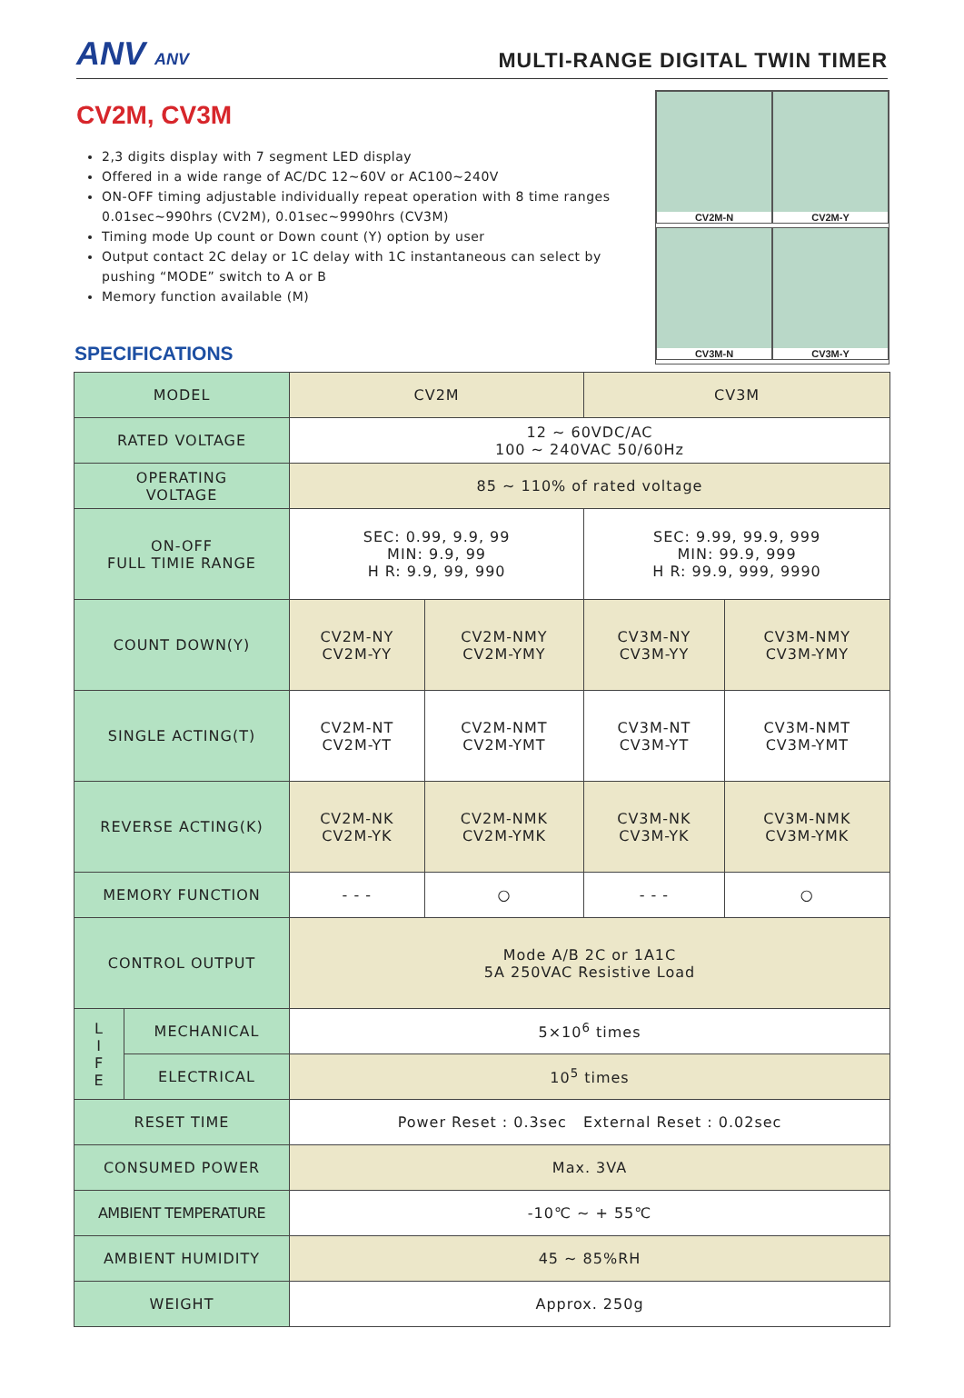ANV ANV
MULTI-RANGE DIGITAL TWIN TIMER
CV2M, CV3M
2,3 digits display with 7 segment LED display
Offered in a wide range of AC/DC 12~60V or AC100~240V
ON-OFF timing adjustable individually repeat operation with 8 time ranges 0.01sec~990hrs (CV2M), 0.01sec~9990hrs (CV3M)
Timing mode Up count or Down count (Y) option by user
Output contact 2C delay or 1C delay with 1C instantaneous can select by pushing “MODE” switch to A or B
Memory function available (M)
SPECIFICATIONS
CV2M-N
CV2M-Y
CV3M-N
CV3M-Y
| MODEL | | CV2M | | CV3M | |
| RATED VOLTAGE | | 12 ~ 60VDC/AC 100 ~ 240VAC 50/60Hz | | | |
| OPERATING VOLTAGE | | 85 ~ 110% of rated voltage | | | |
| ON-OFF FULL TIMIE RANGE | | SEC: 0.99, 9.9, 99 MIN: 9.9, 99 H R: 9.9, 99, 990 | | SEC: 9.99, 99.9, 999 MIN: 99.9, 999 H R: 99.9, 999, 9990 | |
| COUNT DOWN(Y) | | CV2M-NY CV2M-YY | CV2M-NMY CV2M-YMY | CV3M-NY CV3M-YY | CV3M-NMY CV3M-YMY |
| SINGLE ACTING(T) | | CV2M-NT CV2M-YT | CV2M-NMT CV2M-YMT | CV3M-NT CV3M-YT | CV3M-NMT CV3M-YMT |
| REVERSE ACTING(K) | | CV2M-NK CV2M-YK | CV2M-NMK CV2M-YMK | CV3M-NK CV3M-YK | CV3M-NMK CV3M-YMK |
| MEMORY FUNCTION | | - - - | ○ | - - - | ○ |
| CONTROL OUTPUT | | Mode A/B 2C or 1A1C 5A 250VAC Resistive Load | | | |
| L I F E | MECHANICAL | 5×10<sup>6</sup> times | | | |
| | ELECTRICAL | 10<sup>5</sup> times | | | |
| RESET TIME | | Power Reset : 0.3sec External Reset : 0.02sec | | | |
| CONSUMED POWER | | Max. 3VA | | | |
| AMBIENT TEMPERATURE | | -10℃ ~ + 55℃ | | | |
| AMBIENT HUMIDITY | | 45 ~ 85%RH | | | |
| WEIGHT | | Approx. 250g | | | |